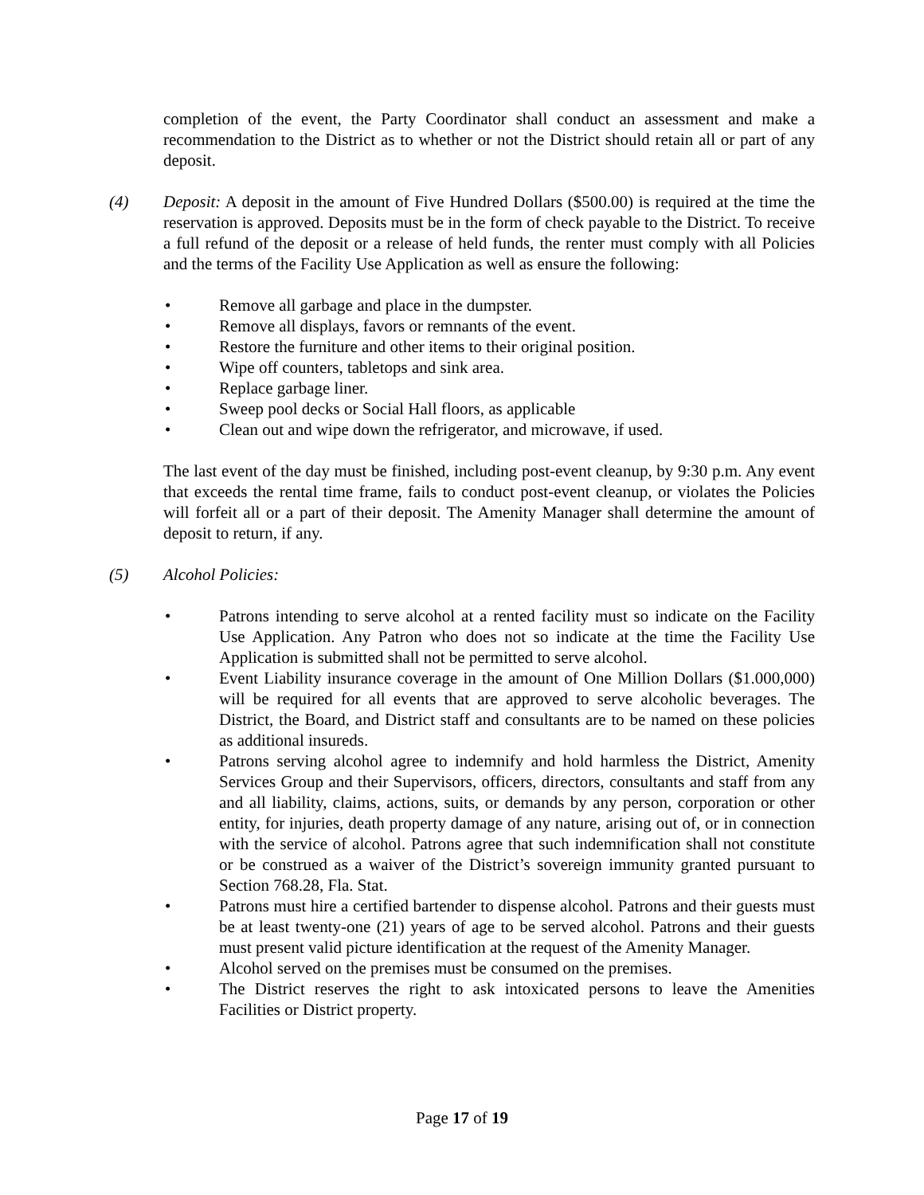completion of the event, the Party Coordinator shall conduct an assessment and make a recommendation to the District as to whether or not the District should retain all or part of any deposit.
(4) Deposit: A deposit in the amount of Five Hundred Dollars ($500.00) is required at the time the reservation is approved. Deposits must be in the form of check payable to the District. To receive a full refund of the deposit or a release of held funds, the renter must comply with all Policies and the terms of the Facility Use Application as well as ensure the following:
• Remove all garbage and place in the dumpster.
• Remove all displays, favors or remnants of the event.
• Restore the furniture and other items to their original position.
• Wipe off counters, tabletops and sink area.
• Replace garbage liner.
• Sweep pool decks or Social Hall floors, as applicable
• Clean out and wipe down the refrigerator, and microwave, if used.
The last event of the day must be finished, including post-event cleanup, by 9:30 p.m. Any event that exceeds the rental time frame, fails to conduct post-event cleanup, or violates the Policies will forfeit all or a part of their deposit. The Amenity Manager shall determine the amount of deposit to return, if any.
(5) Alcohol Policies:
• Patrons intending to serve alcohol at a rented facility must so indicate on the Facility Use Application. Any Patron who does not so indicate at the time the Facility Use Application is submitted shall not be permitted to serve alcohol.
• Event Liability insurance coverage in the amount of One Million Dollars ($1.000,000) will be required for all events that are approved to serve alcoholic beverages. The District, the Board, and District staff and consultants are to be named on these policies as additional insureds.
• Patrons serving alcohol agree to indemnify and hold harmless the District, Amenity Services Group and their Supervisors, officers, directors, consultants and staff from any and all liability, claims, actions, suits, or demands by any person, corporation or other entity, for injuries, death property damage of any nature, arising out of, or in connection with the service of alcohol. Patrons agree that such indemnification shall not constitute or be construed as a waiver of the District’s sovereign immunity granted pursuant to Section 768.28, Fla. Stat.
• Patrons must hire a certified bartender to dispense alcohol. Patrons and their guests must be at least twenty-one (21) years of age to be served alcohol. Patrons and their guests must present valid picture identification at the request of the Amenity Manager.
• Alcohol served on the premises must be consumed on the premises.
• The District reserves the right to ask intoxicated persons to leave the Amenities Facilities or District property.
Page 17 of 19